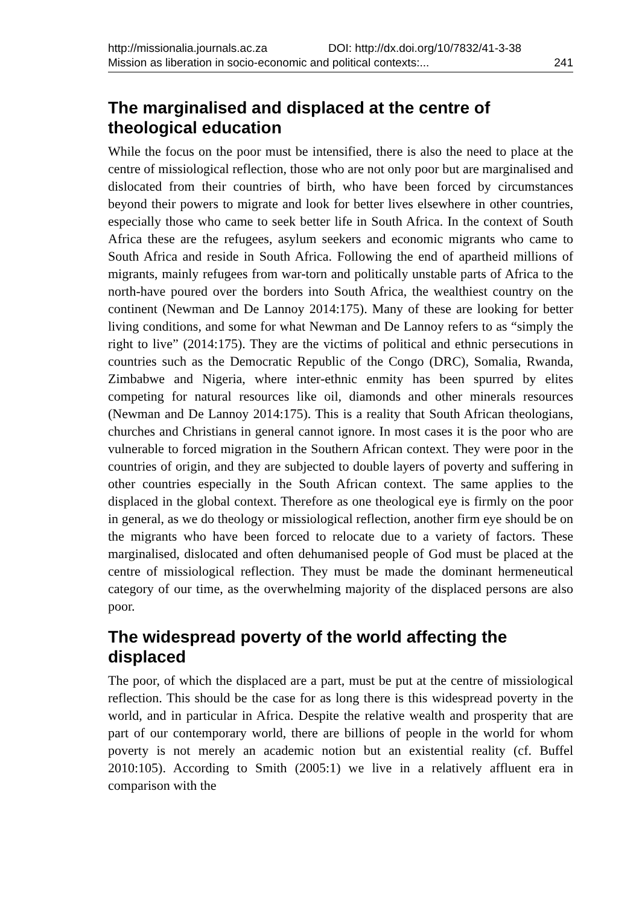http://missionalia.journals.ac.za DOI: http://dx.doi.org/10/7832/41-3-38
Mission as liberation in socio-economic and political contexts:... 241
The marginalised and displaced at the centre of theological education
While the focus on the poor must be intensified, there is also the need to place at the centre of missiological reflection, those who are not only poor but are marginalised and dislocated from their countries of birth, who have been forced by circumstances beyond their powers to migrate and look for better lives elsewhere in other countries, especially those who came to seek better life in South Africa. In the context of South Africa these are the refugees, asylum seekers and economic migrants who came to South Africa and reside in South Africa. Following the end of apartheid millions of migrants, mainly refugees from war-torn and politically unstable parts of Africa to the north-have poured over the borders into South Africa, the wealthiest country on the continent (Newman and De Lannoy 2014:175). Many of these are looking for better living conditions, and some for what Newman and De Lannoy refers to as “simply the right to live” (2014:175). They are the victims of political and ethnic persecutions in countries such as the Democratic Republic of the Congo (DRC), Somalia, Rwanda, Zimbabwe and Nigeria, where inter-ethnic enmity has been spurred by elites competing for natural resources like oil, diamonds and other minerals resources (Newman and De Lannoy 2014:175). This is a reality that South African theologians, churches and Christians in general cannot ignore. In most cases it is the poor who are vulnerable to forced migration in the Southern African context. They were poor in the countries of origin, and they are subjected to double layers of poverty and suffering in other countries especially in the South African context. The same applies to the displaced in the global context. Therefore as one theological eye is firmly on the poor in general, as we do theology or missiological reflection, another firm eye should be on the migrants who have been forced to relocate due to a variety of factors. These marginalised, dislocated and often dehumanised people of God must be placed at the centre of missiological reflection. They must be made the dominant hermeneutical category of our time, as the overwhelming majority of the displaced persons are also poor.
The widespread poverty of the world affecting the displaced
The poor, of which the displaced are a part, must be put at the centre of missiological reflection. This should be the case for as long there is this widespread poverty in the world, and in particular in Africa. Despite the relative wealth and prosperity that are part of our contemporary world, there are billions of people in the world for whom poverty is not merely an academic notion but an existential reality (cf. Buffel 2010:105). According to Smith (2005:1) we live in a relatively affluent era in comparison with the